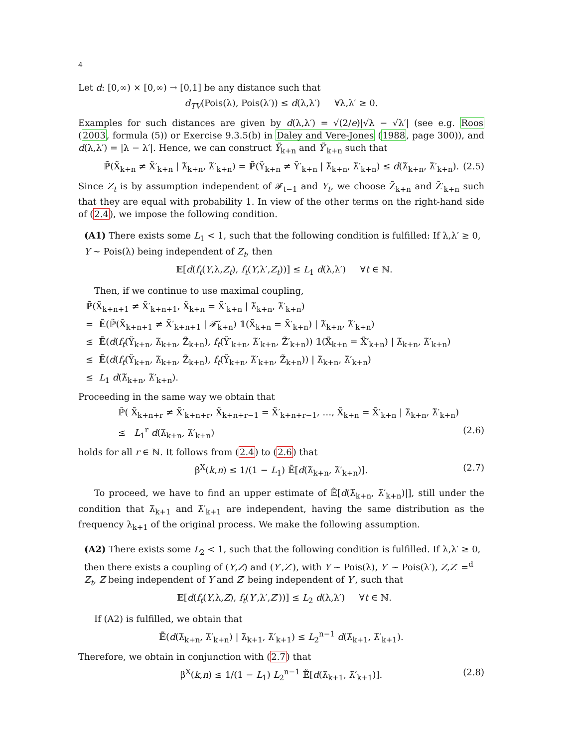4
Let d: [0,∞) × [0,∞) → [0,1] be any distance such that
d<sub>TV</sub>(Pois(λ), Pois(λ′)) ≤ d(λ,λ′) ∀λ,λ′ ≥ 0.
Examples for such distances are given by d(λ,λ′) = √(2/e)|√λ − √λ′| (see e.g. Roos (2003, formula (5)) or Exercise 9.3.5(b) in Daley and Vere-Jones (1988, page 300)), and d(λ,λ′) = |λ − λ′|. Hence, we can construct Ỹ<sub>k+n</sub> and Ỹ′<sub>k+n</sub> such that
ℙ̃(X̃<sub>k+n</sub> ≠ X̃′<sub>k+n</sub> | λ̃<sub>k+n</sub>, λ̃′<sub>k+n</sub>) = ℙ̃(Ỹ<sub>k+n</sub> ≠ Ỹ′<sub>k+n</sub> | λ̃<sub>k+n</sub>, λ̃′<sub>k+n</sub>) ≤ d(λ̃<sub>k+n</sub>, λ̃′<sub>k+n</sub>). (2.5)
Since Z<sub>t</sub> is by assumption independent of 𝓕<sub>t−1</sub> and Y<sub>t</sub>, we choose Z̃<sub>k+n</sub> and Z̃′<sub>k+n</sub> such that they are equal with probability 1. In view of the other terms on the right-hand side of (2.4), we impose the following condition.
(A1) There exists some L<sub>1</sub> < 1, such that the following condition is fulfilled: If λ,λ′ ≥ 0, Y ∼ Pois(λ) being independent of Z<sub>t</sub>, then
𝔼[d(f<sub>t</sub>(Y,λ,Z<sub>t</sub>), f<sub>t</sub>(Y,λ′,Z<sub>t</sub>))] ≤ L<sub>1</sub> d(λ,λ′) ∀t ∈ ℕ.
Then, if we continue to use maximal coupling,
ℙ̃(X̃<sub>k+n+1</sub> ≠ X̃′<sub>k+n+1</sub>, X̃<sub>k+n</sub> = X̃′<sub>k+n</sub> | λ̃<sub>k+n</sub>, λ̃′<sub>k+n</sub>)
= 𝔼̃(ℙ̃(X̃<sub>k+n+1</sub> ≠ X̃′<sub>k+n+1</sub> | 𝓕̃<sub>k+n</sub>) 𝟙(X̃<sub>k+n</sub> = X̃′<sub>k+n</sub>) | λ̃<sub>k+n</sub>, λ̃′<sub>k+n</sub>)
≤ 𝔼̃(d(f<sub>t</sub>(Ỹ<sub>k+n</sub>, λ̃<sub>k+n</sub>, Z̃<sub>k+n</sub>), f<sub>t</sub>(Ỹ′<sub>k+n</sub>, λ̃′<sub>k+n</sub>, Z̃′<sub>k+n</sub>)) 𝟙(X̃<sub>k+n</sub> = X̃′<sub>k+n</sub>) | λ̃<sub>k+n</sub>, λ̃′<sub>k+n</sub>)
≤ 𝔼̃(d(f<sub>t</sub>(Ỹ<sub>k+n</sub>, λ̃<sub>k+n</sub>, Z̃<sub>k+n</sub>), f<sub>t</sub>(Ỹ<sub>k+n</sub>, λ̃′<sub>k+n</sub>, Z̃<sub>k+n</sub>)) | λ̃<sub>k+n</sub>, λ̃′<sub>k+n</sub>)
≤ L<sub>1</sub> d(λ̃<sub>k+n</sub>, λ̃′<sub>k+n</sub>).
Proceeding in the same way we obtain that
ℙ̃( X̃<sub>k+n+r</sub> ≠ X̃′<sub>k+n+r</sub>, X̃<sub>k+n+r−1</sub> = X̃′<sub>k+n+r−1</sub>, …, X̃<sub>k+n</sub> = X̃′<sub>k+n</sub> | λ̃<sub>k+n</sub>, λ̃′<sub>k+n</sub>)
≤ L<sub>1</sub><sup>r</sup> d(λ̃<sub>k+n</sub>, λ̃′<sub>k+n</sub>) (2.6)
holds for all r ∈ ℕ. It follows from (2.4) to (2.6) that
β<sup>X</sup>(k,n) ≤ 1/(1 − L<sub>1</sub>) 𝔼̃[d(λ̃<sub>k+n</sub>, λ̃′<sub>k+n</sub>)]. (2.7)
To proceed, we have to find an upper estimate of 𝔼̃[d(λ̃<sub>k+n</sub>, λ̃′<sub>k+n</sub>)|], still under the condition that λ̃<sub>k+1</sub> and λ̃′<sub>k+1</sub> are independent, having the same distribution as the frequency λ<sub>k+1</sub> of the original process. We make the following assumption.
(A2) There exists some L<sub>2</sub> < 1, such that the following condition is fulfilled. If λ,λ′ ≥ 0, then there exists a coupling of (Y,Z) and (Y′,Z′), with Y ∼ Pois(λ), Y′ ∼ Pois(λ′), Z,Z′ =<sup>d</sup> Z<sub>t</sub>, Z being independent of Y and Z′ being independent of Y′, such that
𝔼[d(f<sub>t</sub>(Y,λ,Z), f<sub>t</sub>(Y′,λ′,Z′))] ≤ L<sub>2</sub> d(λ,λ′) ∀t ∈ ℕ.
If (A2) is fulfilled, we obtain that
𝔼̃(d(λ̃<sub>k+n</sub>, λ̃′<sub>k+n</sub>) | λ̃<sub>k+1</sub>, λ̃′<sub>k+1</sub>) ≤ L<sub>2</sub><sup>n−1</sup> d(λ̃<sub>k+1</sub>, λ̃′<sub>k+1</sub>).
Therefore, we obtain in conjunction with (2.7) that
β<sup>X</sup>(k,n) ≤ 1/(1 − L<sub>1</sub>) L<sub>2</sub><sup>n−1</sup> 𝔼̃[d(λ̃<sub>k+1</sub>, λ̃′<sub>k+1</sub>)]. (2.8)